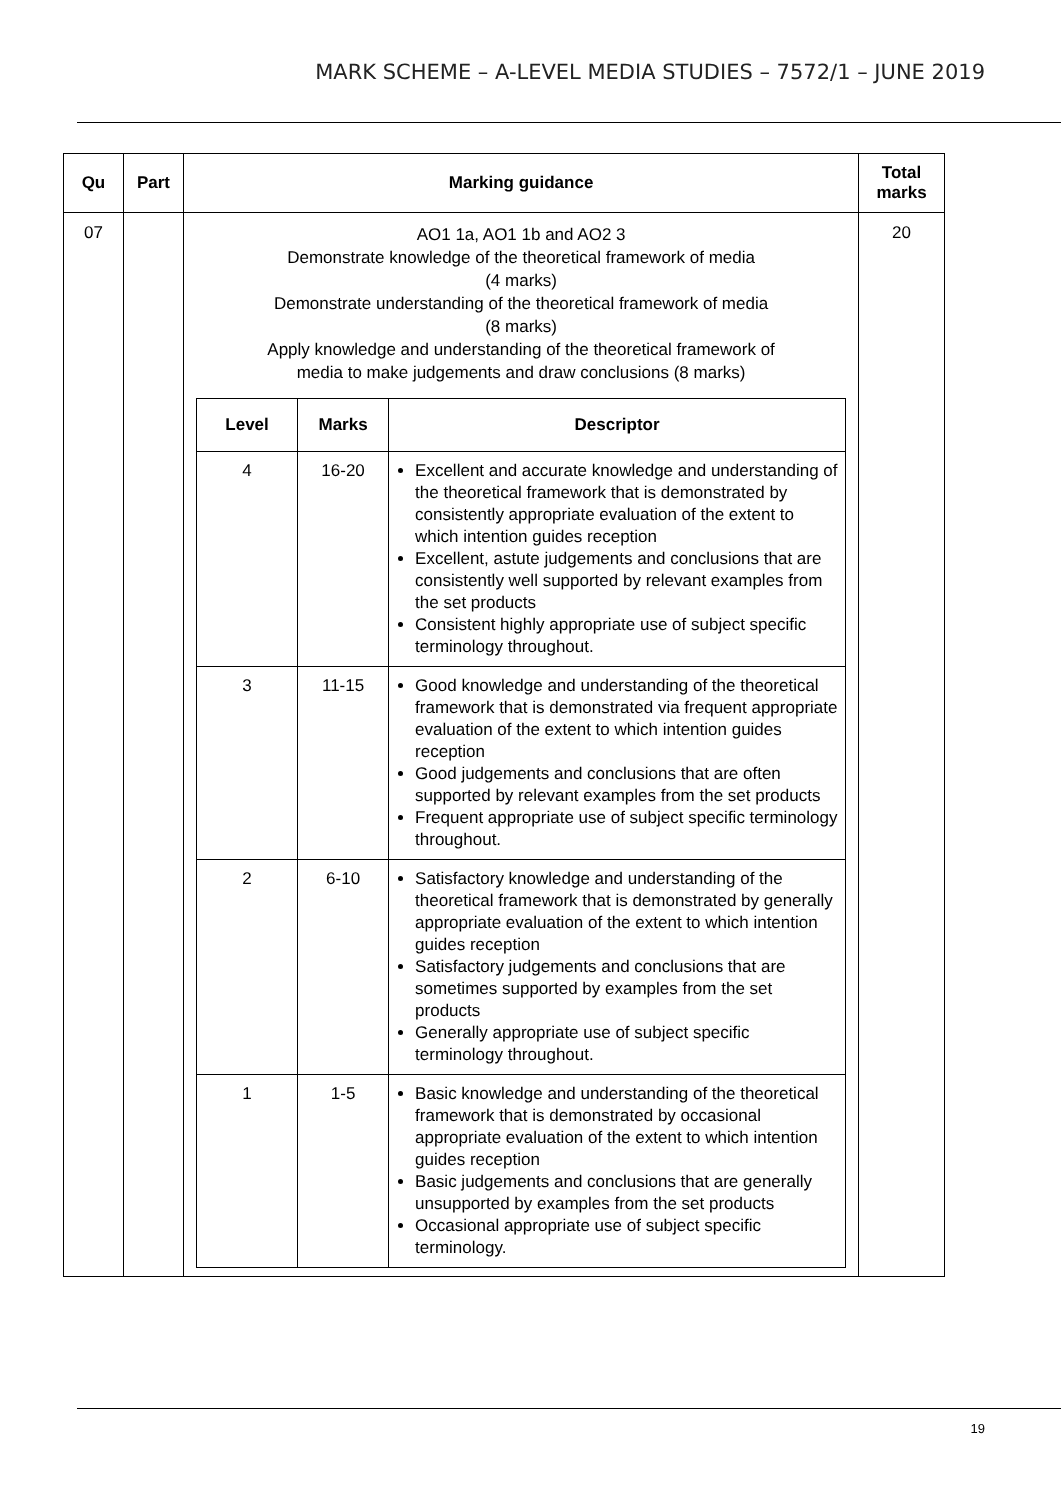MARK SCHEME – A-LEVEL MEDIA STUDIES – 7572/1 – JUNE 2019
| Qu | Part | Marking guidance | Total marks |
| --- | --- | --- | --- |
| 07 | | AO1 1a, AO1 1b and AO2 3 Demonstrate knowledge of the theoretical framework of media (4 marks) Demonstrate understanding of the theoretical framework of media (8 marks) Apply knowledge and understanding of the theoretical framework of media to make judgements and draw conclusions (8 marks) / Level / Marks / Descriptor / / --- / --- / --- / / 4 / 16-20 / Excellent and accurate knowledge and understanding of the theoretical framework that is demonstrated by consistently appropriate evaluation of the extent to which intention guides reception Excellent, astute judgements and conclusions that are consistently well supported by relevant examples from the set products Consistent highly appropriate use of subject specific terminology throughout. / / 3 / 11-15 / Good knowledge and understanding of the theoretical framework that is demonstrated via frequent appropriate evaluation of the extent to which intention guides reception Good judgements and conclusions that are often supported by relevant examples from the set products Frequent appropriate use of subject specific terminology throughout. / / 2 / 6-10 / Satisfactory knowledge and understanding of the theoretical framework that is demonstrated by generally appropriate evaluation of the extent to which intention guides reception Satisfactory judgements and conclusions that are sometimes supported by examples from the set products Generally appropriate use of subject specific terminology throughout. / / 1 / 1-5 / Basic knowledge and understanding of the theoretical framework that is demonstrated by occasional appropriate evaluation of the extent to which intention guides reception Basic judgements and conclusions that are generally unsupported by examples from the set products Occasional appropriate use of subject specific terminology. / | 20 |
19